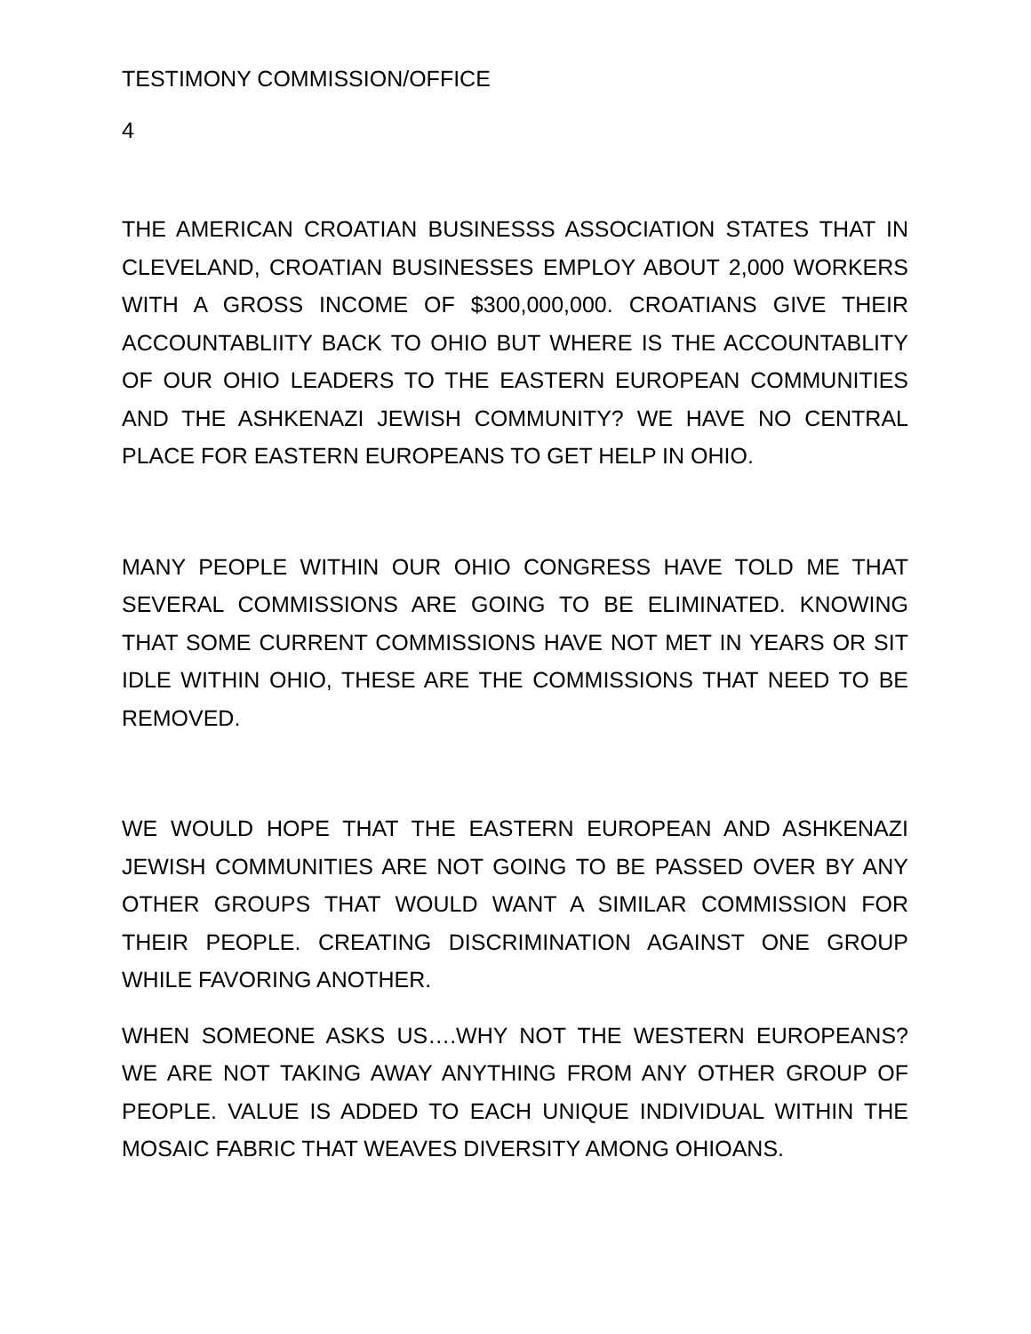TESTIMONY COMMISSION/OFFICE
4
THE AMERICAN CROATIAN BUSINESSS ASSOCIATION STATES THAT IN CLEVELAND, CROATIAN BUSINESSES EMPLOY ABOUT 2,000 WORKERS WITH A GROSS INCOME OF $300,000,000. CROATIANS GIVE THEIR ACCOUNTABLIITY BACK TO OHIO BUT WHERE IS THE ACCOUNTABLITY OF OUR OHIO LEADERS TO THE EASTERN EUROPEAN COMMUNITIES AND THE ASHKENAZI JEWISH COMMUNITY? WE HAVE NO CENTRAL PLACE FOR EASTERN EUROPEANS TO GET HELP IN OHIO.
MANY PEOPLE WITHIN OUR OHIO CONGRESS HAVE TOLD ME THAT SEVERAL COMMISSIONS ARE GOING TO BE ELIMINATED. KNOWING THAT SOME CURRENT COMMISSIONS HAVE NOT MET IN YEARS OR SIT IDLE WITHIN OHIO, THESE ARE THE COMMISSIONS THAT NEED TO BE REMOVED.
WE WOULD HOPE THAT THE EASTERN EUROPEAN AND ASHKENAZI JEWISH COMMUNITIES ARE NOT GOING TO BE PASSED OVER BY ANY OTHER GROUPS THAT WOULD WANT A SIMILAR COMMISSION FOR THEIR PEOPLE. CREATING DISCRIMINATION AGAINST ONE GROUP WHILE FAVORING ANOTHER.
WHEN SOMEONE ASKS US….WHY NOT THE WESTERN EUROPEANS? WE ARE NOT TAKING AWAY ANYTHING FROM ANY OTHER GROUP OF PEOPLE. VALUE IS ADDED TO EACH UNIQUE INDIVIDUAL WITHIN THE MOSAIC FABRIC THAT WEAVES DIVERSITY AMONG OHIOANS.